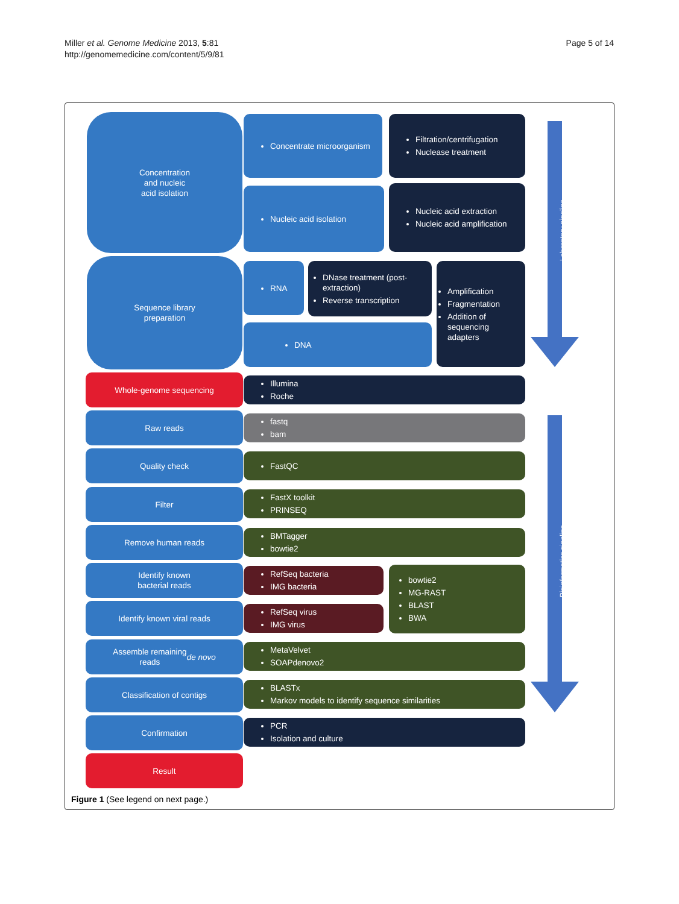Miller et al. Genome Medicine 2013, 5:81
http://genomemedicine.com/content/5/9/81
Page 5 of 14
Laboratory pipeline
Bioinformatics pipeline
Concentration
and nucleic
acid isolation
Concentrate microorganism
Filtration/centrifugation
Nuclease treatment
Nucleic acid isolation
Nucleic acid extraction
Nucleic acid amplification
Sequence library
preparation
RNA
DNase treatment (post-extraction)
Reverse transcription
DNA
Amplification
Fragmentation
Addition of sequencing adapters
Whole-genome sequencing
Illumina
Roche
Raw reads
fastq
bam
Quality check FastQC
Filter
FastX toolkit
PRINSEQ
Remove human reads
BMTagger
bowtie2
Identify known
bacterial reads
RefSeq bacteria
IMG bacteria
Identify known viral reads
RefSeq virus
IMG virus
bowtie2
MG-RAST
BLAST
BWA
Assemble remaining
reads de novo
MetaVelvet
SOAPdenovo2
Classification of contigs
BLASTx
Markov models to identify sequence similarities
Confirmation
PCR
Isolation and culture
Result
Figure 1 (See legend on next page.)